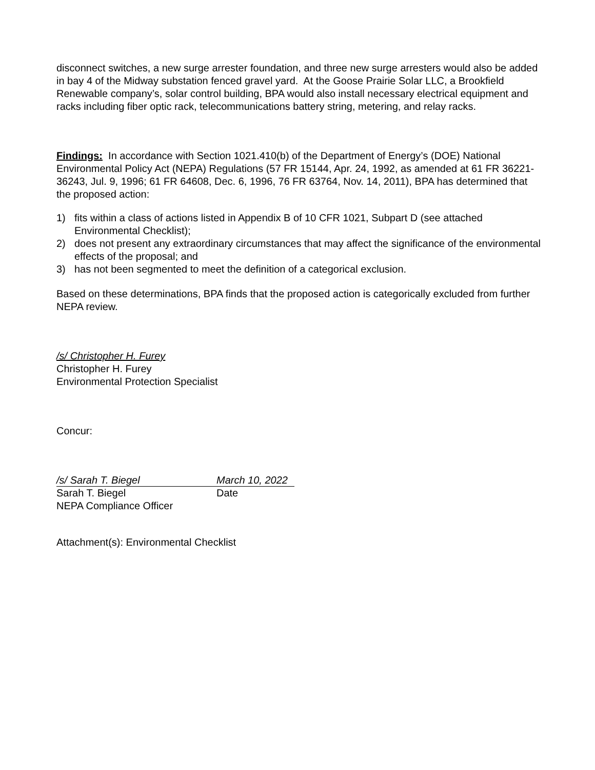disconnect switches, a new surge arrester foundation, and three new surge arresters would also be added in bay 4 of the Midway substation fenced gravel yard. At the Goose Prairie Solar LLC, a Brookfield Renewable company’s, solar control building, BPA would also install necessary electrical equipment and racks including fiber optic rack, telecommunications battery string, metering, and relay racks.
Findings: In accordance with Section 1021.410(b) of the Department of Energy’s (DOE) National Environmental Policy Act (NEPA) Regulations (57 FR 15144, Apr. 24, 1992, as amended at 61 FR 36221-36243, Jul. 9, 1996; 61 FR 64608, Dec. 6, 1996, 76 FR 63764, Nov. 14, 2011), BPA has determined that the proposed action:
1) fits within a class of actions listed in Appendix B of 10 CFR 1021, Subpart D (see attached Environmental Checklist);
2) does not present any extraordinary circumstances that may affect the significance of the environmental effects of the proposal; and
3) has not been segmented to meet the definition of a categorical exclusion.
Based on these determinations, BPA finds that the proposed action is categorically excluded from further NEPA review.
/s/ Christopher H. Furey
Christopher H. Furey
Environmental Protection Specialist
Concur:
/s/ Sarah T. Biegel March 10, 2022
Sarah T. Biegel Date
NEPA Compliance Officer
Attachment(s): Environmental Checklist